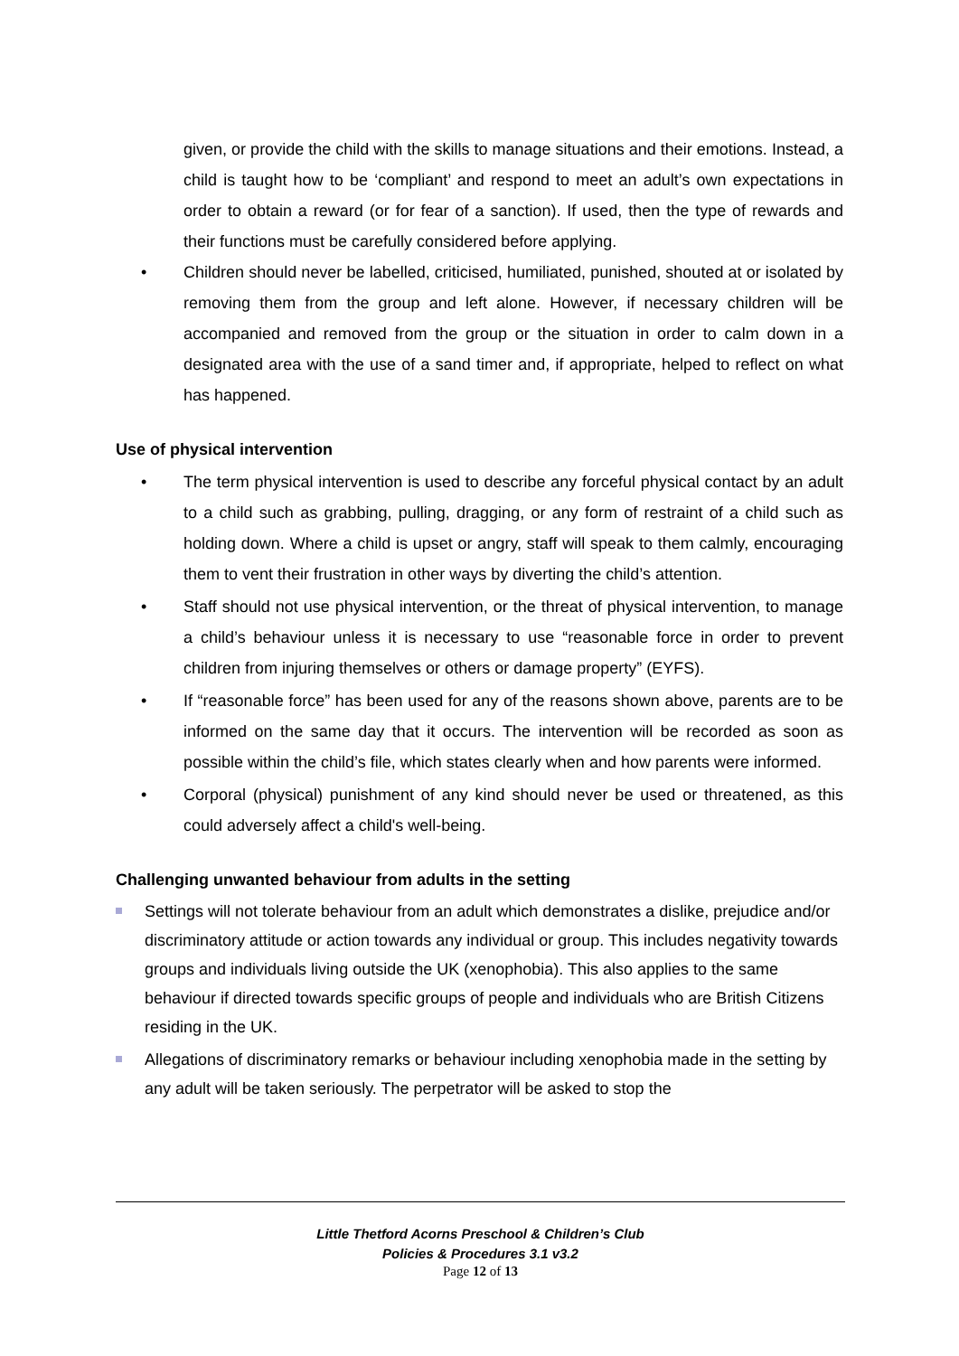given, or provide the child with the skills to manage situations and their emotions. Instead, a child is taught how to be ‘compliant’ and respond to meet an adult’s own expectations in order to obtain a reward (or for fear of a sanction). If used, then the type of rewards and their functions must be carefully considered before applying.
• Children should never be labelled, criticised, humiliated, punished, shouted at or isolated by removing them from the group and left alone. However, if necessary children will be accompanied and removed from the group or the situation in order to calm down in a designated area with the use of a sand timer and, if appropriate, helped to reflect on what has happened.
Use of physical intervention
• The term physical intervention is used to describe any forceful physical contact by an adult to a child such as grabbing, pulling, dragging, or any form of restraint of a child such as holding down. Where a child is upset or angry, staff will speak to them calmly, encouraging them to vent their frustration in other ways by diverting the child’s attention.
• Staff should not use physical intervention, or the threat of physical intervention, to manage a child’s behaviour unless it is necessary to use “reasonable force in order to prevent children from injuring themselves or others or damage property” (EYFS).
• If “reasonable force” has been used for any of the reasons shown above, parents are to be informed on the same day that it occurs. The intervention will be recorded as soon as possible within the child’s file, which states clearly when and how parents were informed.
• Corporal (physical) punishment of any kind should never be used or threatened, as this could adversely affect a child's well-being.
Challenging unwanted behaviour from adults in the setting
Settings will not tolerate behaviour from an adult which demonstrates a dislike, prejudice and/or discriminatory attitude or action towards any individual or group. This includes negativity towards groups and individuals living outside the UK (xenophobia). This also applies to the same behaviour if directed towards specific groups of people and individuals who are British Citizens residing in the UK.
Allegations of discriminatory remarks or behaviour including xenophobia made in the setting by any adult will be taken seriously. The perpetrator will be asked to stop the
Little Thetford Acorns Preschool & Children’s Club
Policies & Procedures 3.1 v3.2
Page 12 of 13